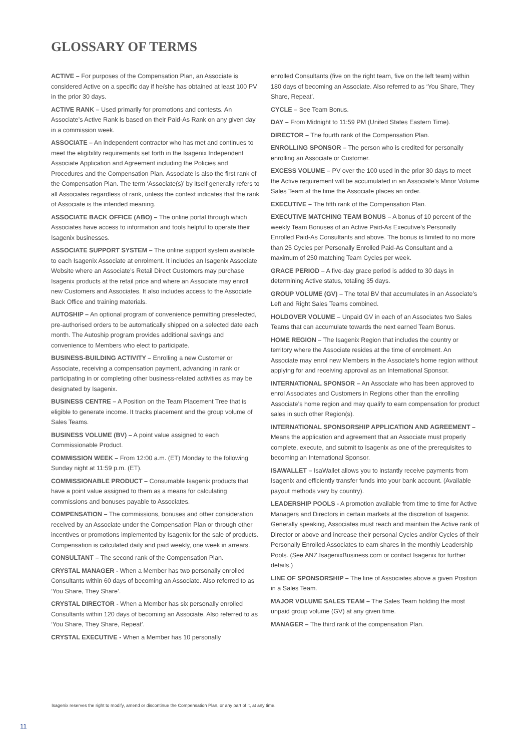GLOSSARY OF TERMS
ACTIVE – For purposes of the Compensation Plan, an Associate is considered Active on a specific day if he/she has obtained at least 100 PV in the prior 30 days.
ACTIVE RANK – Used primarily for promotions and contests. An Associate’s Active Rank is based on their Paid-As Rank on any given day in a commission week.
ASSOCIATE – An independent contractor who has met and continues to meet the eligibility requirements set forth in the Isagenix Independent Associate Application and Agreement including the Policies and Procedures and the Compensation Plan. Associate is also the first rank of the Compensation Plan. The term ‘Associate(s)’ by itself generally refers to all Associates regardless of rank, unless the context indicates that the rank of Associate is the intended meaning.
ASSOCIATE BACK OFFICE (ABO) – The online portal through which Associates have access to information and tools helpful to operate their Isagenix businesses.
ASSOCIATE SUPPORT SYSTEM – The online support system available to each Isagenix Associate at enrolment. It includes an Isagenix Associate Website where an Associate’s Retail Direct Customers may purchase Isagenix products at the retail price and where an Associate may enroll new Customers and Associates. It also includes access to the Associate Back Office and training materials.
AUTOSHIP – An optional program of convenience permitting preselected, pre-authorised orders to be automatically shipped on a selected date each month. The Autoship program provides additional savings and convenience to Members who elect to participate.
BUSINESS-BUILDING ACTIVITY – Enrolling a new Customer or Associate, receiving a compensation payment, advancing in rank or participating in or completing other business-related activities as may be designated by Isagenix.
BUSINESS CENTRE – A Position on the Team Placement Tree that is eligible to generate income. It tracks placement and the group volume of Sales Teams.
BUSINESS VOLUME (BV) – A point value assigned to each Commissionable Product.
COMMISSION WEEK – From 12:00 a.m. (ET) Monday to the following Sunday night at 11:59 p.m. (ET).
COMMISSIONABLE PRODUCT – Consumable Isagenix products that have a point value assigned to them as a means for calculating commissions and bonuses payable to Associates.
COMPENSATION – The commissions, bonuses and other consideration received by an Associate under the Compensation Plan or through other incentives or promotions implemented by Isagenix for the sale of products. Compensation is calculated daily and paid weekly, one week in arrears.
CONSULTANT – The second rank of the Compensation Plan.
CRYSTAL MANAGER - When a Member has two personally enrolled Consultants within 60 days of becoming an Associate. Also referred to as ‘You Share, They Share’.
CRYSTAL DIRECTOR - When a Member has six personally enrolled Consultants within 120 days of becoming an Associate. Also referred to as ‘You Share, They Share, Repeat’.
CRYSTAL EXECUTIVE - When a Member has 10 personally
enrolled Consultants (five on the right team, five on the left team) within 180 days of becoming an Associate. Also referred to as ‘You Share, They Share, Repeat’.
CYCLE – See Team Bonus.
DAY – From Midnight to 11:59 PM (United States Eastern Time).
DIRECTOR – The fourth rank of the Compensation Plan.
ENROLLING SPONSOR – The person who is credited for personally enrolling an Associate or Customer.
EXCESS VOLUME – PV over the 100 used in the prior 30 days to meet the Active requirement will be accumulated in an Associate’s Minor Volume Sales Team at the time the Associate places an order.
EXECUTIVE – The fifth rank of the Compensation Plan.
EXECUTIVE MATCHING TEAM BONUS – A bonus of 10 percent of the weekly Team Bonuses of an Active Paid-As Executive’s Personally Enrolled Paid-As Consultants and above. The bonus is limited to no more than 25 Cycles per Personally Enrolled Paid-As Consultant and a maximum of 250 matching Team Cycles per week.
GRACE PERIOD – A five-day grace period is added to 30 days in determining Active status, totaling 35 days.
GROUP VOLUME (GV) – The total BV that accumulates in an Associate’s Left and Right Sales Teams combined.
HOLDOVER VOLUME – Unpaid GV in each of an Associates two Sales Teams that can accumulate towards the next earned Team Bonus.
HOME REGION – The Isagenix Region that includes the country or territory where the Associate resides at the time of enrolment. An Associate may enrol new Members in the Associate’s home region without applying for and receiving approval as an International Sponsor.
INTERNATIONAL SPONSOR – An Associate who has been approved to enrol Associates and Customers in Regions other than the enrolling Associate’s home region and may qualify to earn compensation for product sales in such other Region(s).
INTERNATIONAL SPONSORSHIP APPLICATION AND AGREEMENT – Means the application and agreement that an Associate must properly complete, execute, and submit to Isagenix as one of the prerequisites to becoming an International Sponsor.
ISAWALLET – IsaWallet allows you to instantly receive payments from Isagenix and efficiently transfer funds into your bank account. (Available payout methods vary by country).
LEADERSHIP POOLS - A promotion available from time to time for Active Managers and Directors in certain markets at the discretion of Isagenix. Generally speaking, Associates must reach and maintain the Active rank of Director or above and increase their personal Cycles and/or Cycles of their Personally Enrolled Associates to earn shares in the monthly Leadership Pools. (See ANZ.IsagenixBusiness.com or contact Isagenix for further details.)
LINE OF SPONSORSHIP – The line of Associates above a given Position in a Sales Team.
MAJOR VOLUME SALES TEAM – The Sales Team holding the most unpaid group volume (GV) at any given time.
MANAGER – The third rank of the compensation Plan.
Isagenix reserves the right to modify, amend or discontinue the Compensation Plan, or any part of it, at any time.
11